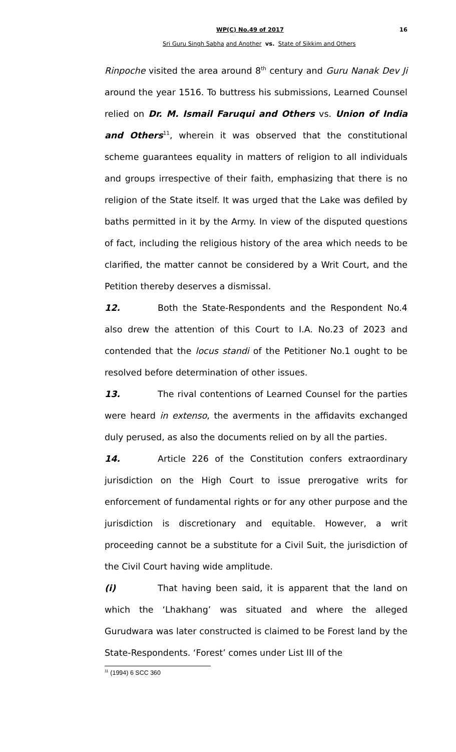WP(C) No.49 of 2017 16
Sri Guru Singh Sabha and Another vs. State of Sikkim and Others
Rinpoche visited the area around 8<sup>th</sup> century and Guru Nanak Dev Ji around the year 1516. To buttress his submissions, Learned Counsel relied on Dr. M. Ismail Faruqui and Others vs. Union of India and Others<sup>11</sup>, wherein it was observed that the constitutional scheme guarantees equality in matters of religion to all individuals and groups irrespective of their faith, emphasizing that there is no religion of the State itself. It was urged that the Lake was defiled by baths permitted in it by the Army. In view of the disputed questions of fact, including the religious history of the area which needs to be clarified, the matter cannot be considered by a Writ Court, and the Petition thereby deserves a dismissal.
12. Both the State-Respondents and the Respondent No.4 also drew the attention of this Court to I.A. No.23 of 2023 and contended that the locus standi of the Petitioner No.1 ought to be resolved before determination of other issues.
13. The rival contentions of Learned Counsel for the parties were heard in extenso, the averments in the affidavits exchanged duly perused, as also the documents relied on by all the parties.
14. Article 226 of the Constitution confers extraordinary jurisdiction on the High Court to issue prerogative writs for enforcement of fundamental rights or for any other purpose and the jurisdiction is discretionary and equitable. However, a writ proceeding cannot be a substitute for a Civil Suit, the jurisdiction of the Civil Court having wide amplitude.
(i) That having been said, it is apparent that the land on which the ‘Lhakhang’ was situated and where the alleged Gurudwara was later constructed is claimed to be Forest land by the State-Respondents. ‘Forest’ comes under List III of the
<sup>11</sup> (1994) 6 SCC 360